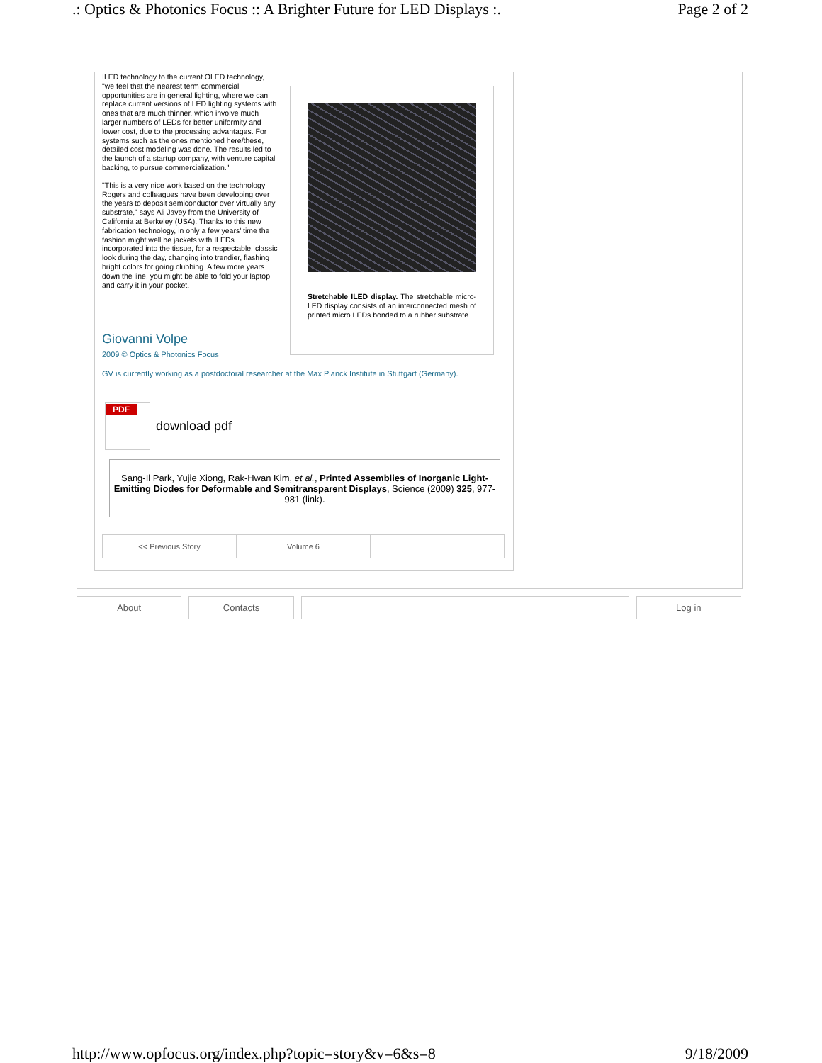.: Optics & Photonics Focus :: A Brighter Future for LED Displays :. Page 2 of 2
ILED technology to the current OLED technology, "we feel that the nearest term commercial opportunities are in general lighting, where we can replace current versions of LED lighting systems with ones that are much thinner, which involve much larger numbers of LEDs for better uniformity and lower cost, due to the processing advantages. For systems such as the ones mentioned here/these, detailed cost modeling was done. The results led to the launch of a startup company, with venture capital backing, to pursue commercialization."
"This is a very nice work based on the technology Rogers and colleagues have been developing over the years to deposit semiconductor over virtually any substrate," says Ali Javey from the University of California at Berkeley (USA). Thanks to this new fabrication technology, in only a few years' time the fashion might well be jackets with ILEDs incorporated into the tissue, for a respectable, classic look during the day, changing into trendier, flashing bright colors for going clubbing. A few more years down the line, you might be able to fold your laptop and carry it in your pocket.
Stretchable ILED display. The stretchable micro-LED display consists of an interconnected mesh of printed micro LEDs bonded to a rubber substrate.
Giovanni Volpe
2009 © Optics & Photonics Focus
GV is currently working as a postdoctoral researcher at the Max Planck Institute in Stuttgart (Germany).
PDF
download pdf
Sang-Il Park, Yujie Xiong, Rak-Hwan Kim, et al., Printed Assemblies of Inorganic Light-Emitting Diodes for Deformable and Semitransparent Displays, Science (2009) 325, 977-981 (link).
| << Previous Story | Volume 6 | |
About Contacts Log in
http://www.opfocus.org/index.php?topic=story&v=6&s=8 9/18/2009